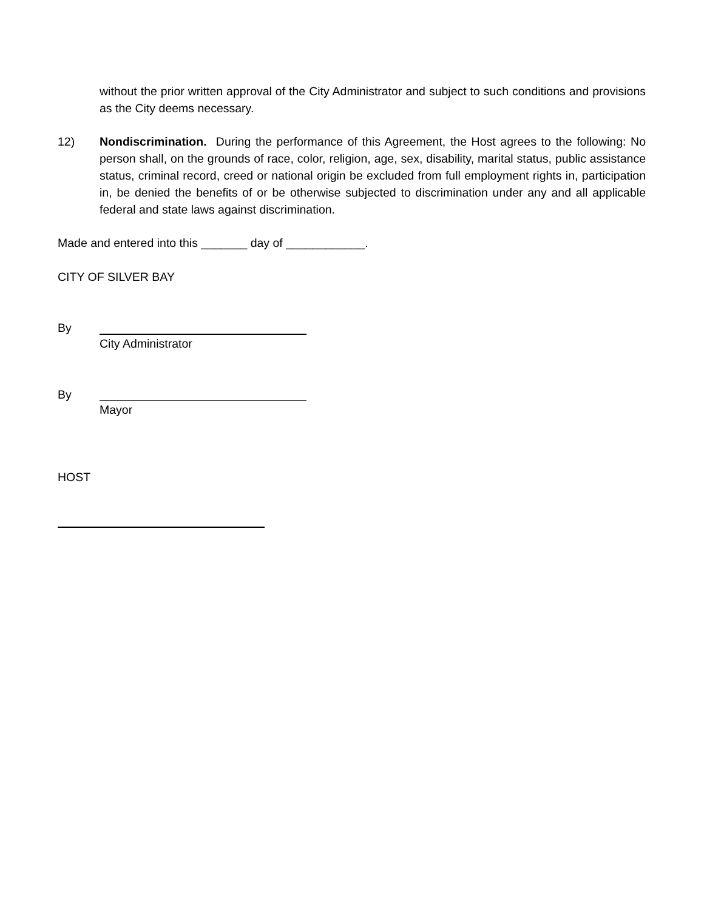without the prior written approval of the City Administrator and subject to such conditions and provisions as the City deems necessary.
12) Nondiscrimination. During the performance of this Agreement, the Host agrees to the following: No person shall, on the grounds of race, color, religion, age, sex, disability, marital status, public assistance status, criminal record, creed or national origin be excluded from full employment rights in, participation in, be denied the benefits of or be otherwise subjected to discrimination under any and all applicable federal and state laws against discrimination.
Made and entered into this _______ day of ____________.
CITY OF SILVER BAY
By City Administrator
By Mayor
HOST